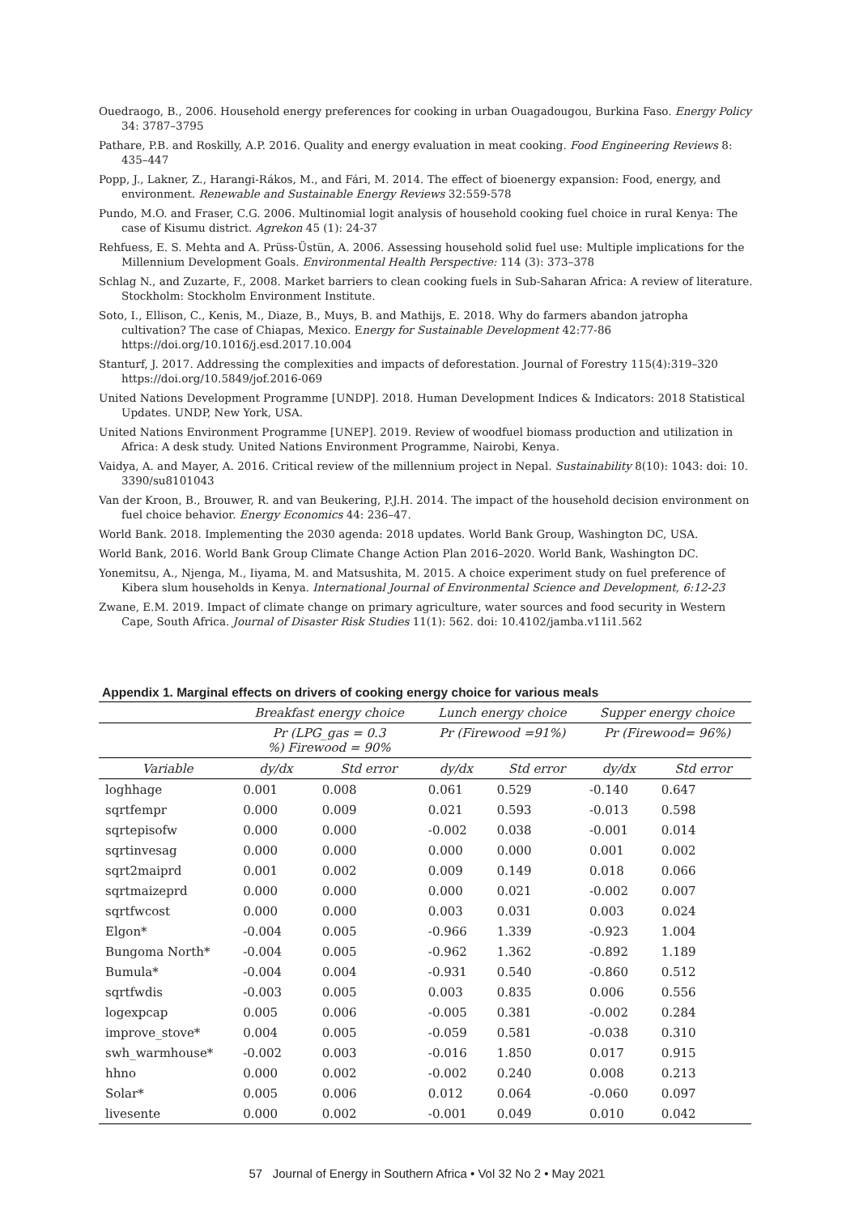Ouedraogo, B., 2006. Household energy preferences for cooking in urban Ouagadougou, Burkina Faso. Energy Policy 34: 3787–3795
Pathare, P.B. and Roskilly, A.P. 2016. Quality and energy evaluation in meat cooking. Food Engineering Reviews 8: 435–447
Popp, J., Lakner, Z., Harangi-Rákos, M., and Fári, M. 2014. The effect of bioenergy expansion: Food, energy, and environment. Renewable and Sustainable Energy Reviews 32:559-578
Pundo, M.O. and Fraser, C.G. 2006. Multinomial logit analysis of household cooking fuel choice in rural Kenya: The case of Kisumu district. Agrekon 45 (1): 24-37
Rehfuess, E. S. Mehta and A. Prüss-Üstün, A. 2006. Assessing household solid fuel use: Multiple implications for the Millennium Development Goals. Environmental Health Perspective: 114 (3): 373–378
Schlag N., and Zuzarte, F., 2008. Market barriers to clean cooking fuels in Sub-Saharan Africa: A review of literature. Stockholm: Stockholm Environment Institute.
Soto, I., Ellison, C., Kenis, M., Diaze, B., Muys, B. and Mathijs, E. 2018. Why do farmers abandon jatropha cultivation? The case of Chiapas, Mexico. Energy for Sustainable Development 42:77-86 https://doi.org/10.1016/j.esd.2017.10.004
Stanturf, J. 2017. Addressing the complexities and impacts of deforestation. Journal of Forestry 115(4):319–320 https://doi.org/10.5849/jof.2016-069
United Nations Development Programme [UNDP]. 2018. Human Development Indices & Indicators: 2018 Statistical Updates. UNDP, New York, USA.
United Nations Environment Programme [UNEP]. 2019. Review of woodfuel biomass production and utilization in Africa: A desk study. United Nations Environment Programme, Nairobi, Kenya.
Vaidya, A. and Mayer, A. 2016. Critical review of the millennium project in Nepal. Sustainability 8(10): 1043: doi: 10. 3390/su8101043
Van der Kroon, B., Brouwer, R. and van Beukering, P.J.H. 2014. The impact of the household decision environment on fuel choice behavior. Energy Economics 44: 236–47.
World Bank. 2018. Implementing the 2030 agenda: 2018 updates. World Bank Group, Washington DC, USA.
World Bank, 2016. World Bank Group Climate Change Action Plan 2016–2020. World Bank, Washington DC.
Yonemitsu, A., Njenga, M., Iiyama, M. and Matsushita, M. 2015. A choice experiment study on fuel preference of Kibera slum households in Kenya. International Journal of Environmental Science and Development, 6:12-23
Zwane, E.M. 2019. Impact of climate change on primary agriculture, water sources and food security in Western Cape, South Africa. Journal of Disaster Risk Studies 11(1): 562. doi: 10.4102/jamba.v11i1.562
Appendix 1. Marginal effects on drivers of cooking energy choice for various meals
| | Breakfast energy choice | | Lunch energy choice | | Supper energy choice | |
| --- | --- | --- | --- | --- | --- | --- |
| | Pr (LPG_gas = 0.3 %) Firewood = 90% | | Pr (Firewood =91%) | | Pr (Firewood= 96%) | |
| Variable | dy/dx | Std error | dy/dx | Std error | dy/dx | Std error |
| loghhage | 0.001 | 0.008 | 0.061 | 0.529 | -0.140 | 0.647 |
| sqrtfempr | 0.000 | 0.009 | 0.021 | 0.593 | -0.013 | 0.598 |
| sqrtepisofw | 0.000 | 0.000 | -0.002 | 0.038 | -0.001 | 0.014 |
| sqrtinvesag | 0.000 | 0.000 | 0.000 | 0.000 | 0.001 | 0.002 |
| sqrt2maiprd | 0.001 | 0.002 | 0.009 | 0.149 | 0.018 | 0.066 |
| sqrtmaizeprd | 0.000 | 0.000 | 0.000 | 0.021 | -0.002 | 0.007 |
| sqrtfwcost | 0.000 | 0.000 | 0.003 | 0.031 | 0.003 | 0.024 |
| Elgon* | -0.004 | 0.005 | -0.966 | 1.339 | -0.923 | 1.004 |
| Bungoma North* | -0.004 | 0.005 | -0.962 | 1.362 | -0.892 | 1.189 |
| Bumula* | -0.004 | 0.004 | -0.931 | 0.540 | -0.860 | 0.512 |
| sqrtfwdis | -0.003 | 0.005 | 0.003 | 0.835 | 0.006 | 0.556 |
| logexpcap | 0.005 | 0.006 | -0.005 | 0.381 | -0.002 | 0.284 |
| improve_stove* | 0.004 | 0.005 | -0.059 | 0.581 | -0.038 | 0.310 |
| swh_warmhouse* | -0.002 | 0.003 | -0.016 | 1.850 | 0.017 | 0.915 |
| hhno | 0.000 | 0.002 | -0.002 | 0.240 | 0.008 | 0.213 |
| Solar* | 0.005 | 0.006 | 0.012 | 0.064 | -0.060 | 0.097 |
| livesente | 0.000 | 0.002 | -0.001 | 0.049 | 0.010 | 0.042 |
57 Journal of Energy in Southern Africa • Vol 32 No 2 • May 2021